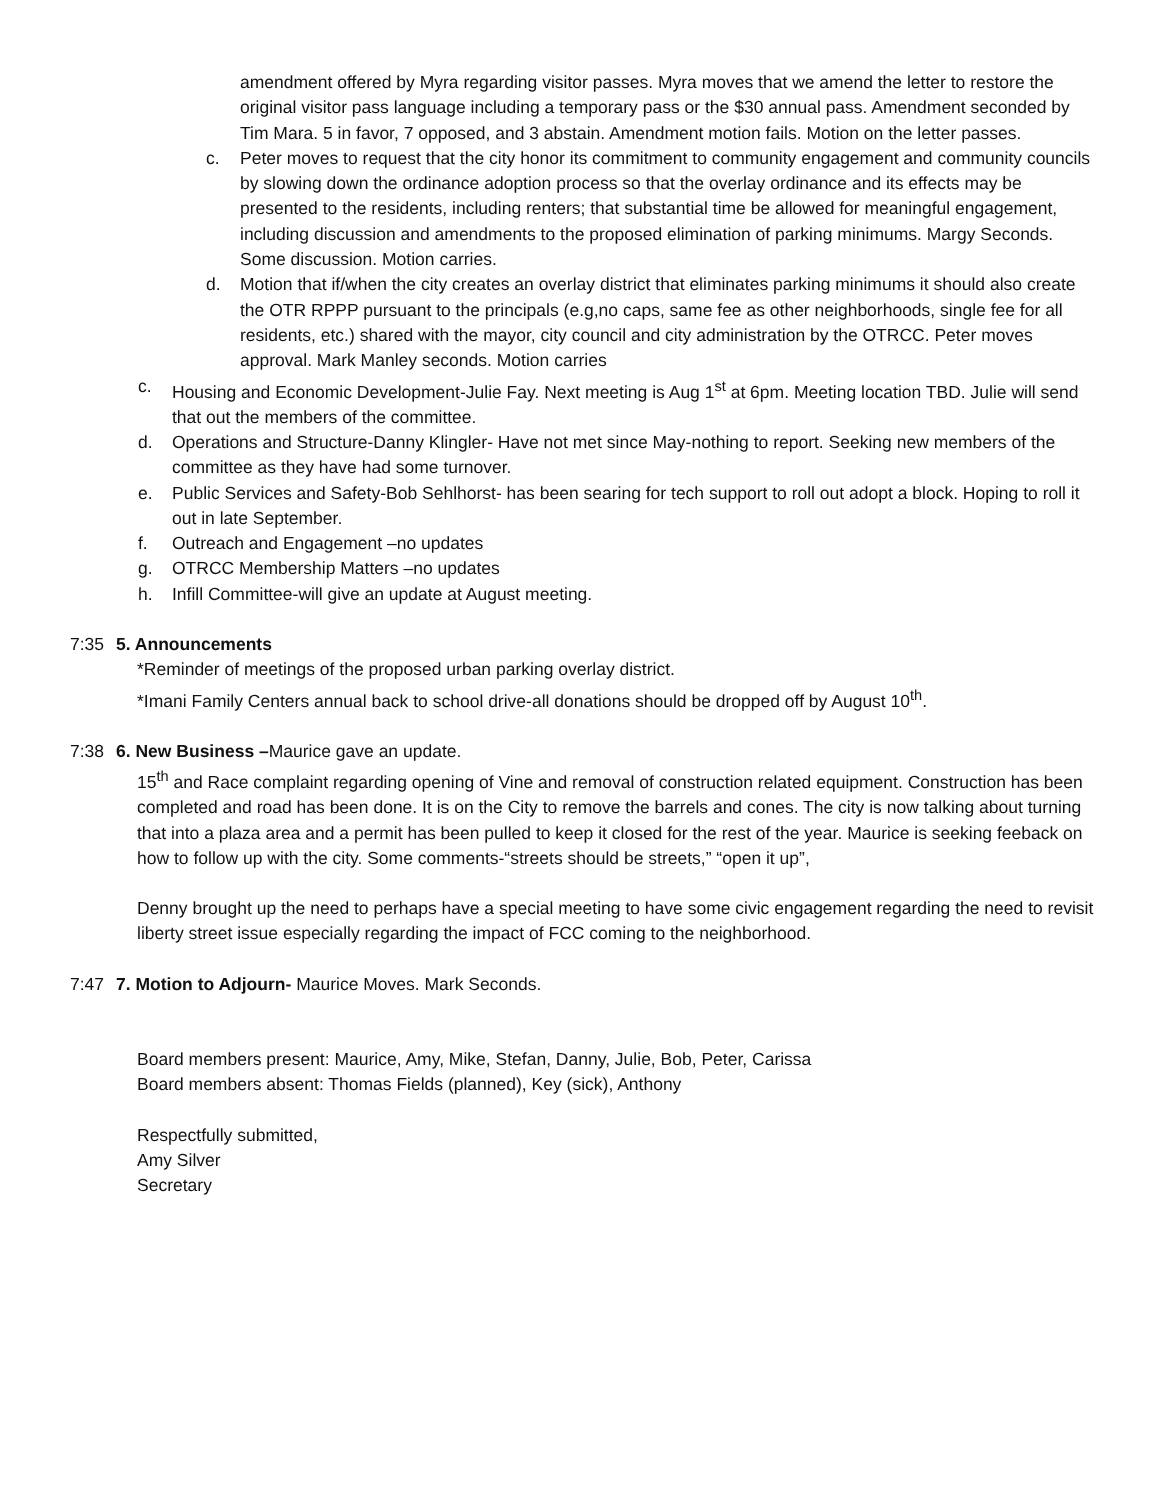amendment offered by Myra regarding visitor passes. Myra moves that we amend the letter to restore the original visitor pass language including a temporary pass or the $30 annual pass. Amendment seconded by Tim Mara. 5 in favor, 7 opposed, and 3 abstain. Amendment motion fails. Motion on the letter passes.
c. Peter moves to request that the city honor its commitment to community engagement and community councils by slowing down the ordinance adoption process so that the overlay ordinance and its effects may be presented to the residents, including renters; that substantial time be allowed for meaningful engagement, including discussion and amendments to the proposed elimination of parking minimums. Margy Seconds. Some discussion. Motion carries.
d. Motion that if/when the city creates an overlay district that eliminates parking minimums it should also create the OTR RPPP pursuant to the principals (e.g,no caps, same fee as other neighborhoods, single fee for all residents, etc.) shared with the mayor, city council and city administration by the OTRCC. Peter moves approval. Mark Manley seconds. Motion carries
c. Housing and Economic Development-Julie Fay. Next meeting is Aug 1<sup>st</sup> at 6pm. Meeting location TBD. Julie will send that out the members of the committee.
d. Operations and Structure-Danny Klingler- Have not met since May-nothing to report. Seeking new members of the committee as they have had some turnover.
e. Public Services and Safety-Bob Sehlhorst- has been searing for tech support to roll out adopt a block. Hoping to roll it out in late September.
f. Outreach and Engagement –no updates
g. OTRCC Membership Matters –no updates
h. Infill Committee-will give an update at August meeting.
7:35 5. Announcements
*Reminder of meetings of the proposed urban parking overlay district.
*Imani Family Centers annual back to school drive-all donations should be dropped off by August 10<sup>th</sup>.
7:38 6. New Business –Maurice gave an update.
15<sup>th</sup> and Race complaint regarding opening of Vine and removal of construction related equipment. Construction has been completed and road has been done. It is on the City to remove the barrels and cones. The city is now talking about turning that into a plaza area and a permit has been pulled to keep it closed for the rest of the year. Maurice is seeking feeback on how to follow up with the city. Some comments-“streets should be streets,” “open it up”,
Denny brought up the need to perhaps have a special meeting to have some civic engagement regarding the need to revisit liberty street issue especially regarding the impact of FCC coming to the neighborhood.
7:47 7. Motion to Adjourn- Maurice Moves. Mark Seconds.
Board members present: Maurice, Amy, Mike, Stefan, Danny, Julie, Bob, Peter, Carissa
Board members absent: Thomas Fields (planned), Key (sick), Anthony
Respectfully submitted,
Amy Silver
Secretary